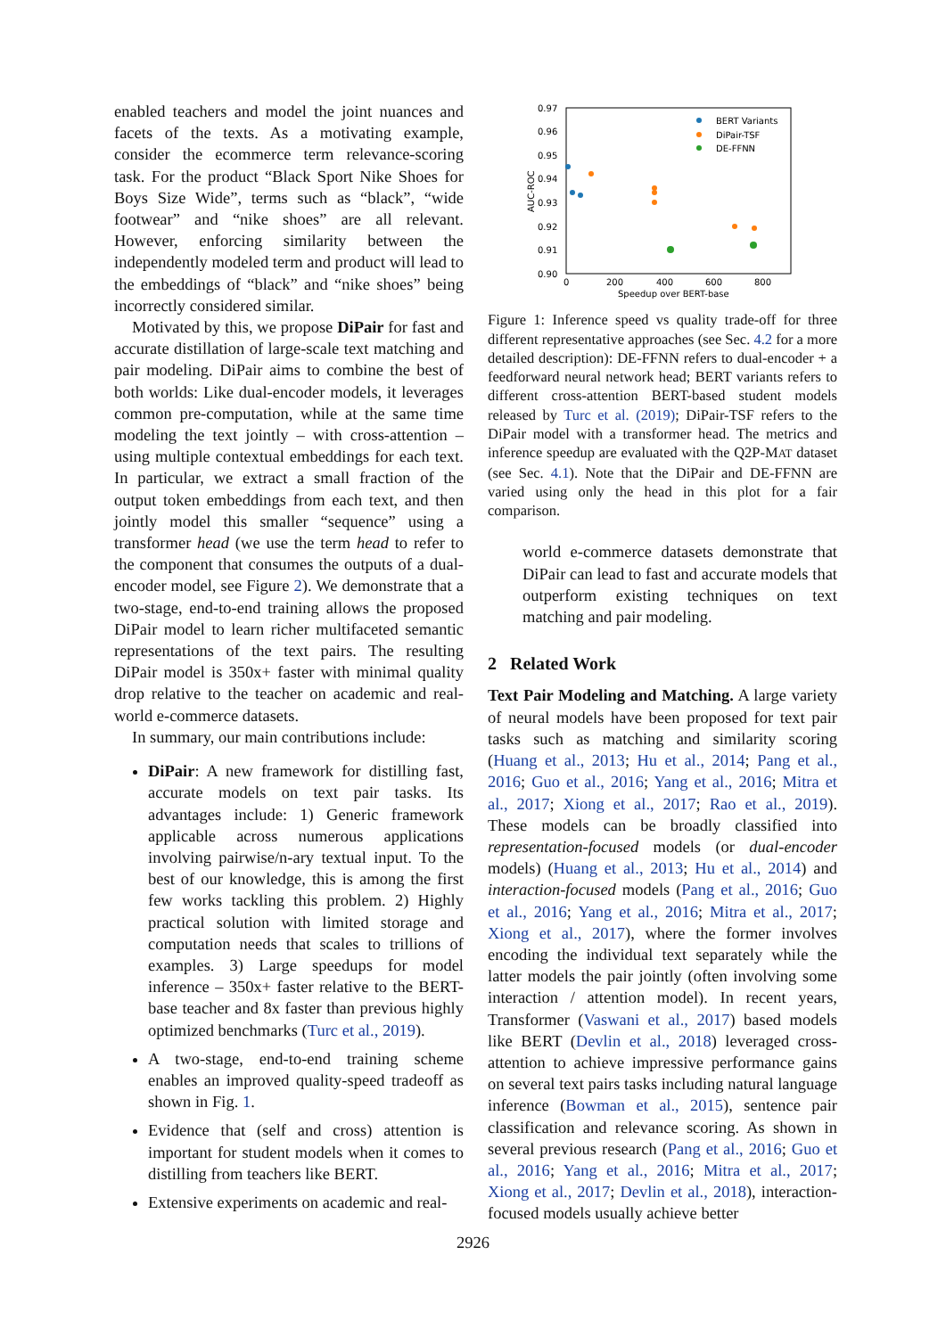enabled teachers and model the joint nuances and facets of the texts. As a motivating example, consider the ecommerce term relevance-scoring task. For the product “Black Sport Nike Shoes for Boys Size Wide”, terms such as “black”, “wide footwear” and “nike shoes” are all relevant. However, enforcing similarity between the independently modeled term and product will lead to the embeddings of “black” and “nike shoes” being incorrectly considered similar.
Motivated by this, we propose DiPair for fast and accurate distillation of large-scale text matching and pair modeling. DiPair aims to combine the best of both worlds: Like dual-encoder models, it leverages common pre-computation, while at the same time modeling the text jointly – with cross-attention – using multiple contextual embeddings for each text. In particular, we extract a small fraction of the output token embeddings from each text, and then jointly model this smaller “sequence” using a transformer head (we use the term head to refer to the component that consumes the outputs of a dual-encoder model, see Figure 2). We demonstrate that a two-stage, end-to-end training allows the proposed DiPair model to learn richer multifaceted semantic representations of the text pairs. The resulting DiPair model is 350x+ faster with minimal quality drop relative to the teacher on academic and real-world e-commerce datasets.
In summary, our main contributions include:
DiPair: A new framework for distilling fast, accurate models on text pair tasks. Its advantages include: 1) Generic framework applicable across numerous applications involving pairwise/n-ary textual input. To the best of our knowledge, this is among the first few works tackling this problem. 2) Highly practical solution with limited storage and computation needs that scales to trillions of examples. 3) Large speedups for model inference – 350x+ faster relative to the BERT-base teacher and 8x faster than previous highly optimized benchmarks (Turc et al., 2019).
A two-stage, end-to-end training scheme enables an improved quality-speed tradeoff as shown in Fig. 1.
Evidence that (self and cross) attention is important for student models when it comes to distilling from teachers like BERT.
Extensive experiments on academic and real-
0.97
0.96
0.95
0.94
0.93
0.92
0.91
0.90
0
200
400
600
800
Speedup over BERT-base
AUC-ROC
BERT Variants
DiPair-TSF
DE-FFNN
Figure 1: Inference speed vs quality trade-off for three different representative approaches (see Sec. 4.2 for a more detailed description): DE-FFNN refers to dual-encoder + a feedforward neural network head; BERT variants refers to different cross-attention BERT-based student models released by Turc et al. (2019); DiPair-TSF refers to the DiPair model with a transformer head. The metrics and inference speedup are evaluated with the Q2P-MAT dataset (see Sec. 4.1). Note that the DiPair and DE-FFNN are varied using only the head in this plot for a fair comparison.
world e-commerce datasets demonstrate that DiPair can lead to fast and accurate models that outperform existing techniques on text matching and pair modeling.
2 Related Work
Text Pair Modeling and Matching. A large variety of neural models have been proposed for text pair tasks such as matching and similarity scoring (Huang et al., 2013; Hu et al., 2014; Pang et al., 2016; Guo et al., 2016; Yang et al., 2016; Mitra et al., 2017; Xiong et al., 2017; Rao et al., 2019). These models can be broadly classified into representation-focused models (or dual-encoder models) (Huang et al., 2013; Hu et al., 2014) and interaction-focused models (Pang et al., 2016; Guo et al., 2016; Yang et al., 2016; Mitra et al., 2017; Xiong et al., 2017), where the former involves encoding the individual text separately while the latter models the pair jointly (often involving some interaction / attention model). In recent years, Transformer (Vaswani et al., 2017) based models like BERT (Devlin et al., 2018) leveraged cross-attention to achieve impressive performance gains on several text pairs tasks including natural language inference (Bowman et al., 2015), sentence pair classification and relevance scoring. As shown in several previous research (Pang et al., 2016; Guo et al., 2016; Yang et al., 2016; Mitra et al., 2017; Xiong et al., 2017; Devlin et al., 2018), interaction-focused models usually achieve better
2926